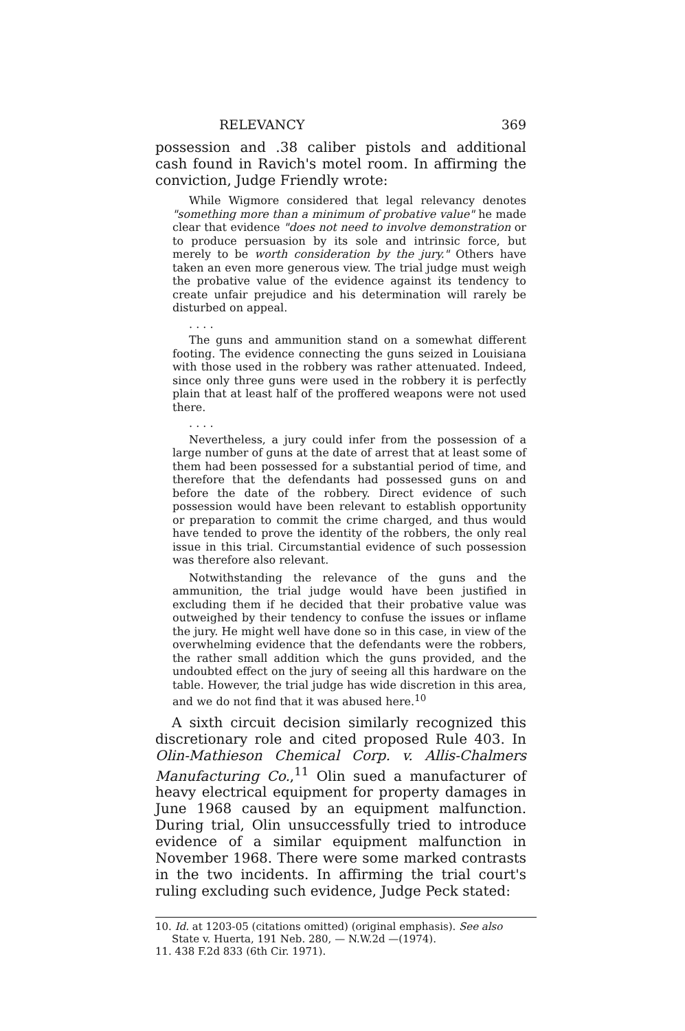RELEVANCY 369
possession and .38 caliber pistols and additional cash found in Ravich's motel room. In affirming the conviction, Judge Friendly wrote:
While Wigmore considered that legal relevancy denotes "something more than a minimum of probative value" he made clear that evidence "does not need to involve demonstration or to produce persuasion by its sole and intrinsic force, but merely to be worth consideration by the jury." Others have taken an even more generous view. The trial judge must weigh the probative value of the evidence against its tendency to create unfair prejudice and his determination will rarely be disturbed on appeal.
. . . .
The guns and ammunition stand on a somewhat different footing. The evidence connecting the guns seized in Louisiana with those used in the robbery was rather attenuated. Indeed, since only three guns were used in the robbery it is perfectly plain that at least half of the proffered weapons were not used there.
. . . .
Nevertheless, a jury could infer from the possession of a large number of guns at the date of arrest that at least some of them had been possessed for a substantial period of time, and therefore that the defendants had possessed guns on and before the date of the robbery. Direct evidence of such possession would have been relevant to establish opportunity or preparation to commit the crime charged, and thus would have tended to prove the identity of the robbers, the only real issue in this trial. Circumstantial evidence of such possession was therefore also relevant.
Notwithstanding the relevance of the guns and the ammunition, the trial judge would have been justified in excluding them if he decided that their probative value was outweighed by their tendency to confuse the issues or inflame the jury. He might well have done so in this case, in view of the overwhelming evidence that the defendants were the robbers, the rather small addition which the guns provided, and the undoubted effect on the jury of seeing all this hardware on the table. However, the trial judge has wide discretion in this area, and we do not find that it was abused here.<sup>10</sup>
A sixth circuit decision similarly recognized this discretionary role and cited proposed Rule 403. In Olin-Mathieson Chemical Corp. v. Allis-Chalmers Manufacturing Co.,<sup>11</sup> Olin sued a manufacturer of heavy electrical equipment for property damages in June 1968 caused by an equipment malfunction. During trial, Olin unsuccessfully tried to introduce evidence of a similar equipment malfunction in November 1968. There were some marked contrasts in the two incidents. In affirming the trial court's ruling excluding such evidence, Judge Peck stated:
10. Id. at 1203-05 (citations omitted) (original emphasis). See also State v. Huerta, 191 Neb. 280, — N.W.2d —(1974).
11. 438 F.2d 833 (6th Cir. 1971).